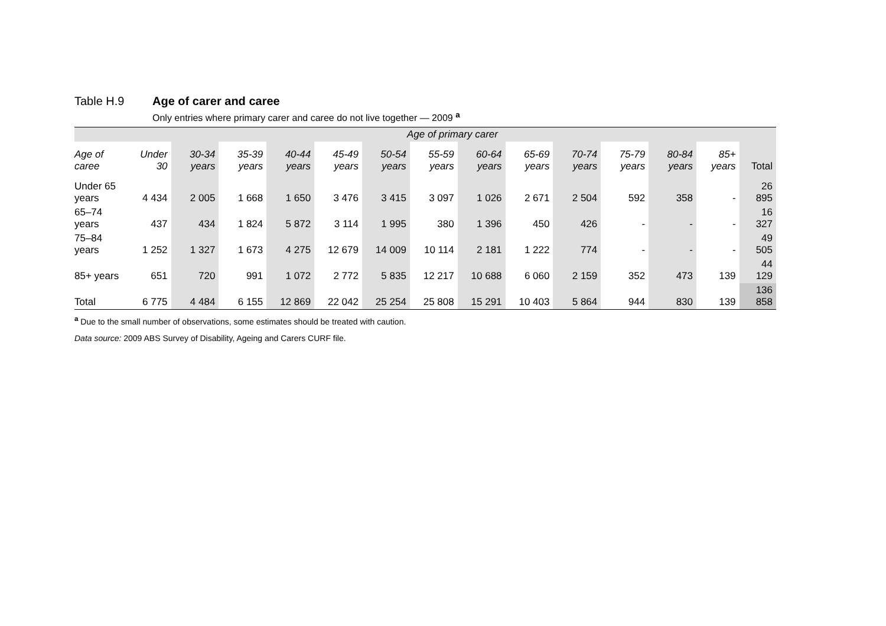Table H.9 Age of carer and caree
Only entries where primary carer and caree do not live together — 2009 <sup>a</sup>
| | Age of primary carer | | | | | | | | | | | | | |
| --- | --- | --- | --- | --- | --- | --- | --- | --- | --- | --- | --- | --- | --- | --- |
| Age of caree | Under 30 | 30-34 years | 35-39 years | 40-44 years | 45-49 years | 50-54 years | 55-59 years | 60-64 years | 65-69 years | 70-74 years | 75-79 years | 80-84 years | 85+ years | Total |
| Under 65 years | 4 434 | 2 005 | 1 668 | 1 650 | 3 476 | 3 415 | 3 097 | 1 026 | 2 671 | 2 504 | 592 | 358 | - | 26 895 |
| 65–74 years | 437 | 434 | 1 824 | 5 872 | 3 114 | 1 995 | 380 | 1 396 | 450 | 426 | - | - | - | 16 327 |
| 75–84 years | 1 252 | 1 327 | 1 673 | 4 275 | 12 679 | 14 009 | 10 114 | 2 181 | 1 222 | 774 | - | - | - | 49 505 |
| 85+ years | 651 | 720 | 991 | 1 072 | 2 772 | 5 835 | 12 217 | 10 688 | 6 060 | 2 159 | 352 | 473 | 139 | 44 129 |
| Total | 6 775 | 4 484 | 6 155 | 12 869 | 22 042 | 25 254 | 25 808 | 15 291 | 10 403 | 5 864 | 944 | 830 | 139 | 136 858 |
<sup>a</sup> Due to the small number of observations, some estimates should be treated with caution.
Data source: 2009 ABS Survey of Disability, Ageing and Carers CURF file.